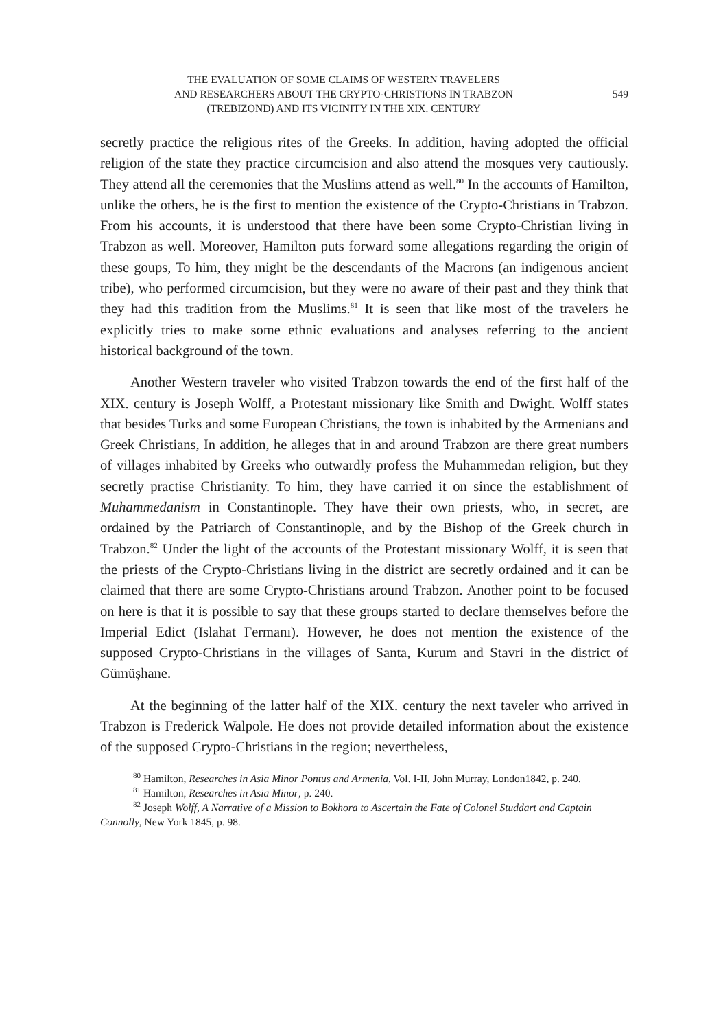THE EVALUATION OF SOME CLAIMS OF WESTERN TRAVELERS
AND RESEARCHERS ABOUT THE CRYPTO-CHRISTIONS IN TRABZON
(TREBIZOND) AND ITS VICINITY IN THE XIX. CENTURY
549
secretly practice the religious rites of the Greeks. In addition, having adopted the official religion of the state they practice circumcision and also attend the mosques very cautiously. They attend all the ceremonies that the Muslims attend as well.<sup>80</sup> In the accounts of Hamilton, unlike the others, he is the first to mention the existence of the Crypto-Christians in Trabzon. From his accounts, it is understood that there have been some Crypto-Christian living in Trabzon as well. Moreover, Hamilton puts forward some allegations regarding the origin of these goups, To him, they might be the descendants of the Macrons (an indigenous ancient tribe), who performed circumcision, but they were no aware of their past and they think that they had this tradition from the Muslims.<sup>81</sup> It is seen that like most of the travelers he explicitly tries to make some ethnic evaluations and analyses referring to the ancient historical background of the town.
Another Western traveler who visited Trabzon towards the end of the first half of the XIX. century is Joseph Wolff, a Protestant missionary like Smith and Dwight. Wolff states that besides Turks and some European Christians, the town is inhabited by the Armenians and Greek Christians, In addition, he alleges that in and around Trabzon are there great numbers of villages inhabited by Greeks who outwardly profess the Muhammedan religion, but they secretly practise Christianity. To him, they have carried it on since the establishment of Muhammedanism in Constantinople. They have their own priests, who, in secret, are ordained by the Patriarch of Constantinople, and by the Bishop of the Greek church in Trabzon.<sup>82</sup> Under the light of the accounts of the Protestant missionary Wolff, it is seen that the priests of the Crypto-Christians living in the district are secretly ordained and it can be claimed that there are some Crypto-Christians around Trabzon. Another point to be focused on here is that it is possible to say that these groups started to declare themselves before the Imperial Edict (Islahat Fermanı). However, he does not mention the existence of the supposed Crypto-Christians in the villages of Santa, Kurum and Stavri in the district of Gümüşhane.
At the beginning of the latter half of the XIX. century the next taveler who arrived in Trabzon is Frederick Walpole. He does not provide detailed information about the existence of the supposed Crypto-Christians in the region; nevertheless,
<sup>80</sup> Hamilton, Researches in Asia Minor Pontus and Armenia, Vol. I-II, John Murray, London1842, p. 240.
<sup>81</sup> Hamilton, Researches in Asia Minor, p. 240.
<sup>82</sup> Joseph Wolff, A Narrative of a Mission to Bokhora to Ascertain the Fate of Colonel Studdart and Captain Connolly, New York 1845, p. 98.